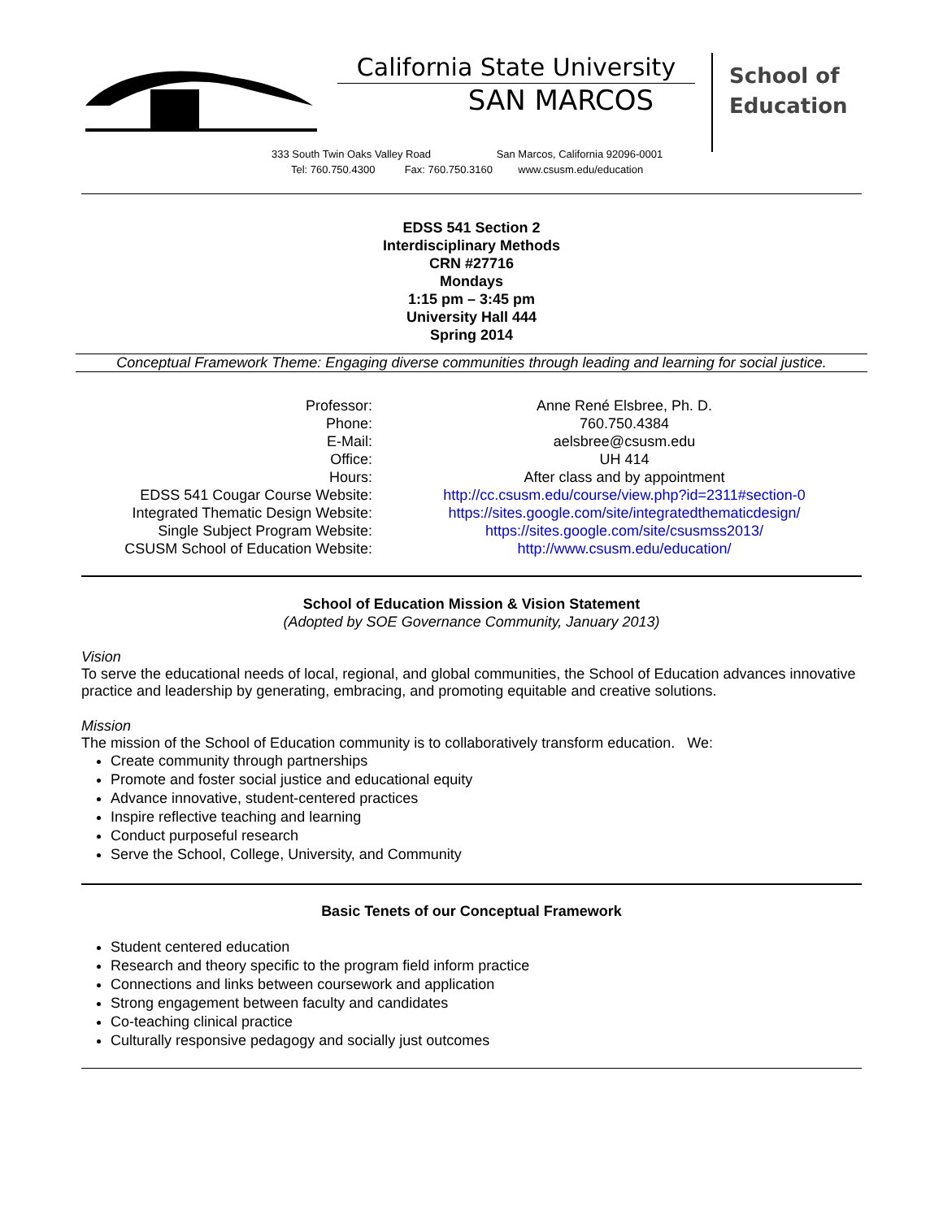California State University
SAN MARCOS
School of
Education
333 South Twin Oaks Valley Road San Marcos, California 92096-0001
Tel: 760.750.4300 Fax: 760.750.3160 www.csusm.edu/education
EDSS 541 Section 2
Interdisciplinary Methods
CRN #27716
Mondays
1:15 pm – 3:45 pm
University Hall 444
Spring 2014
Conceptual Framework Theme: Engaging diverse communities through leading and learning for social justice.
| Professor: | Anne René Elsbree, Ph. D. |
| Phone: | 760.750.4384 |
| E-Mail: | aelsbree@csusm.edu |
| Office: | UH 414 |
| Hours: | After class and by appointment |
| EDSS 541 Cougar Course Website: | http://cc.csusm.edu/course/view.php?id=2311#section-0 |
| Integrated Thematic Design Website: | https://sites.google.com/site/integratedthematicdesign/ |
| Single Subject Program Website: | https://sites.google.com/site/csusmss2013/ |
| CSUSM School of Education Website: | http://www.csusm.edu/education/ |
School of Education Mission & Vision Statement
(Adopted by SOE Governance Community, January 2013)
Vision
To serve the educational needs of local, regional, and global communities, the School of Education advances innovative practice and leadership by generating, embracing, and promoting equitable and creative solutions.
Mission
The mission of the School of Education community is to collaboratively transform education. We:
Create community through partnerships
Promote and foster social justice and educational equity
Advance innovative, student-centered practices
Inspire reflective teaching and learning
Conduct purposeful research
Serve the School, College, University, and Community
Basic Tenets of our Conceptual Framework
Student centered education
Research and theory specific to the program field inform practice
Connections and links between coursework and application
Strong engagement between faculty and candidates
Co-teaching clinical practice
Culturally responsive pedagogy and socially just outcomes